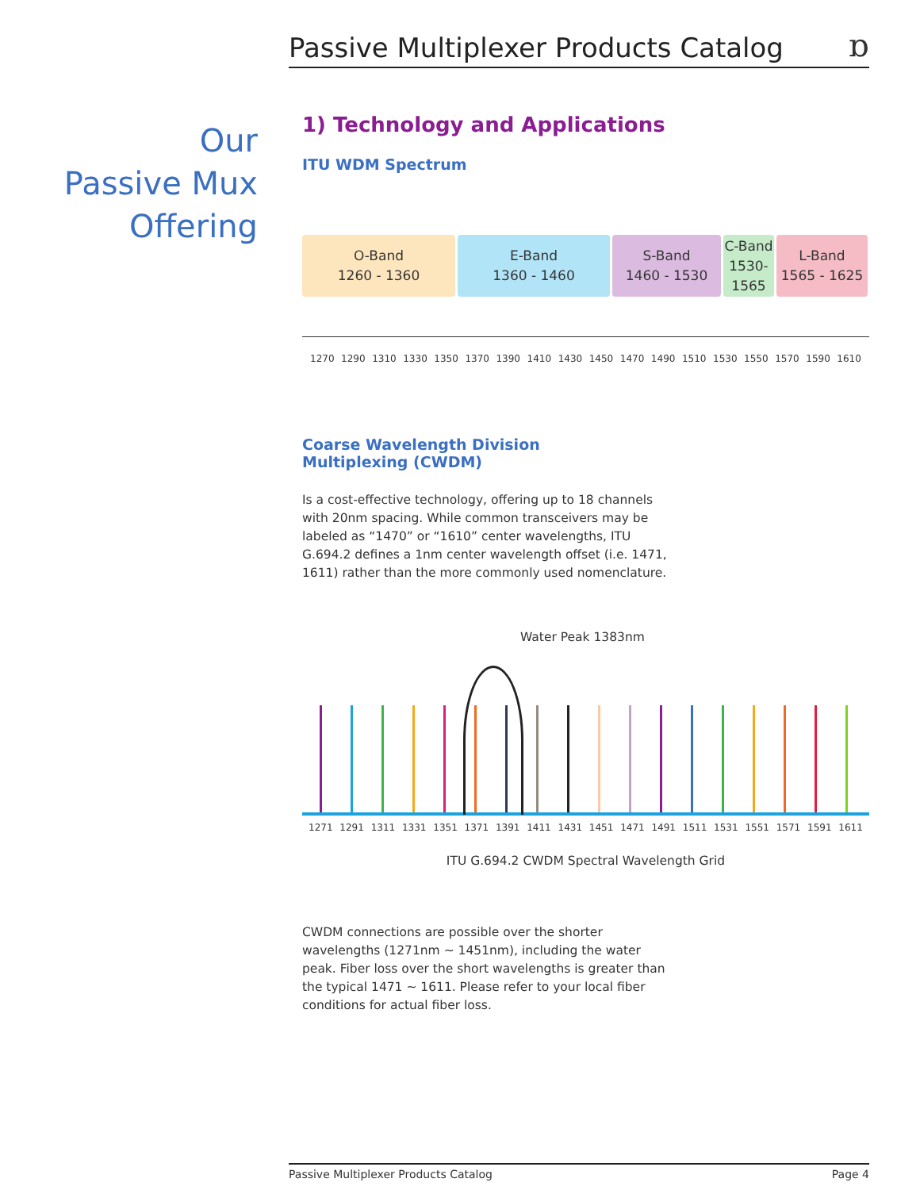Passive Multiplexer Products Catalog
ɒ
Our
Passive Mux
Offering
1) Technology and Applications
ITU WDM Spectrum
O-Band
1260 - 1360
E-Band
1360 - 1460
S-Band
1460 - 1530
C-Band
1530-
1565
L-Band
1565 - 1625
1270 1290 1310 1330 1350 1370 1390 1410 1430 1450 1470 1490 1510 1530 1550 1570 1590 1610
Coarse Wavelength Division
Multiplexing (CWDM)
Is a cost-effective technology, offering up to 18 channels with 20nm spacing. While common transceivers may be labeled as “1470” or “1610” center wavelengths, ITU G.694.2 defines a 1nm center wavelength offset (i.e. 1471, 1611) rather than the more commonly used nomenclature.
Water Peak 1383nm
1271 1291 1311 1331 1351 1371 1391 1411 1431 1451 1471 1491 1511 1531 1551 1571 1591 1611
ITU G.694.2 CWDM Spectral Wavelength Grid
CWDM connections are possible over the shorter wavelengths (1271nm ~ 1451nm), including the water peak. Fiber loss over the short wavelengths is greater than the typical 1471 ~ 1611. Please refer to your local fiber conditions for actual fiber loss.
Passive Multiplexer Products Catalog Page 4